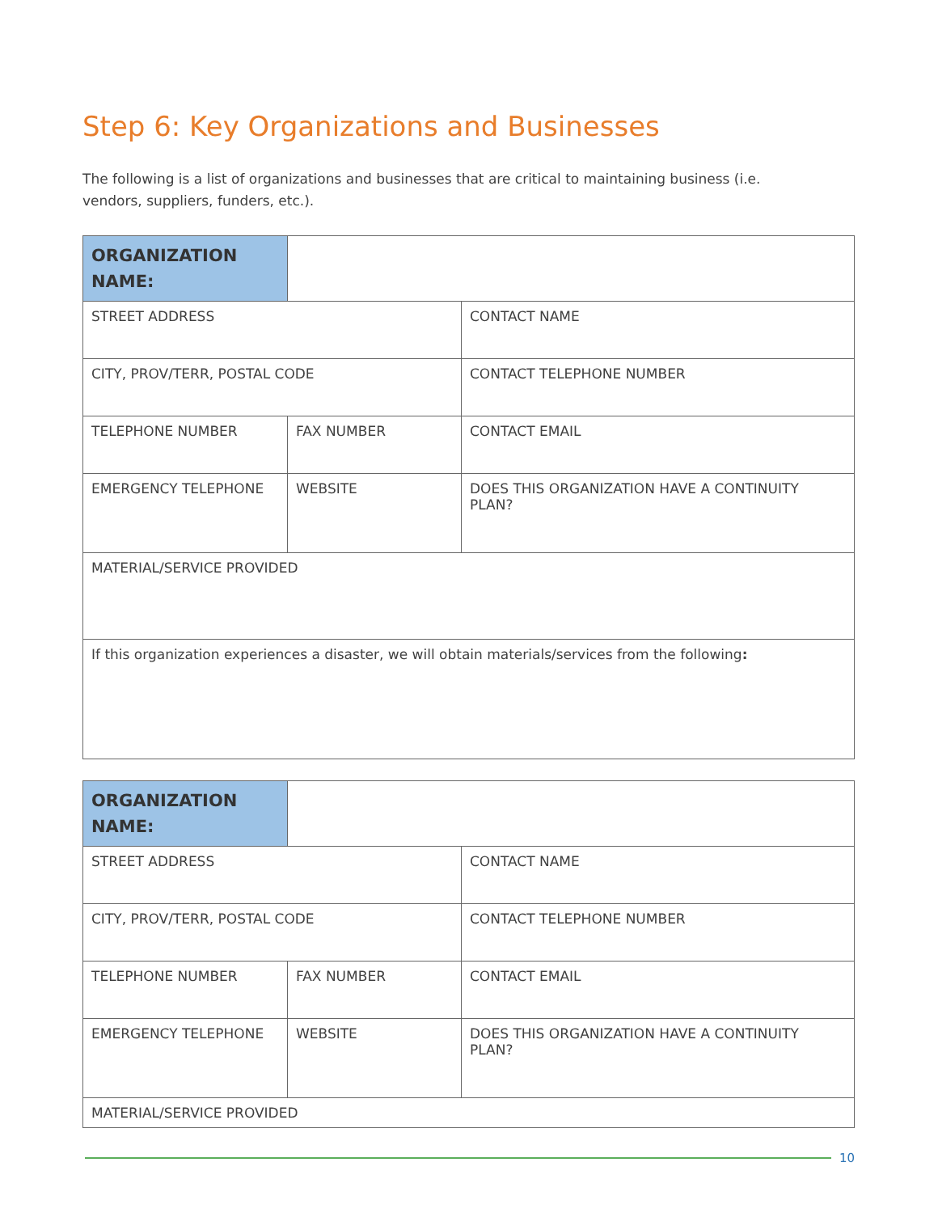Step 6: Key Organizations and Businesses
The following is a list of organizations and businesses that are critical to maintaining business (i.e. vendors, suppliers, funders, etc.).
| ORGANIZATION NAME: | | |
| STREET ADDRESS | | CONTACT NAME |
| CITY, PROV/TERR, POSTAL CODE | | CONTACT TELEPHONE NUMBER |
| TELEPHONE NUMBER | FAX NUMBER | CONTACT EMAIL |
| EMERGENCY TELEPHONE | WEBSITE | DOES THIS ORGANIZATION HAVE A CONTINUITY PLAN? |
| MATERIAL/SERVICE PROVIDED | | |
| If this organization experiences a disaster, we will obtain materials/services from the following : | | |
| ORGANIZATION NAME: | | |
| STREET ADDRESS | | CONTACT NAME |
| CITY, PROV/TERR, POSTAL CODE | | CONTACT TELEPHONE NUMBER |
| TELEPHONE NUMBER | FAX NUMBER | CONTACT EMAIL |
| EMERGENCY TELEPHONE | WEBSITE | DOES THIS ORGANIZATION HAVE A CONTINUITY PLAN? |
| MATERIAL/SERVICE PROVIDED | | |
10